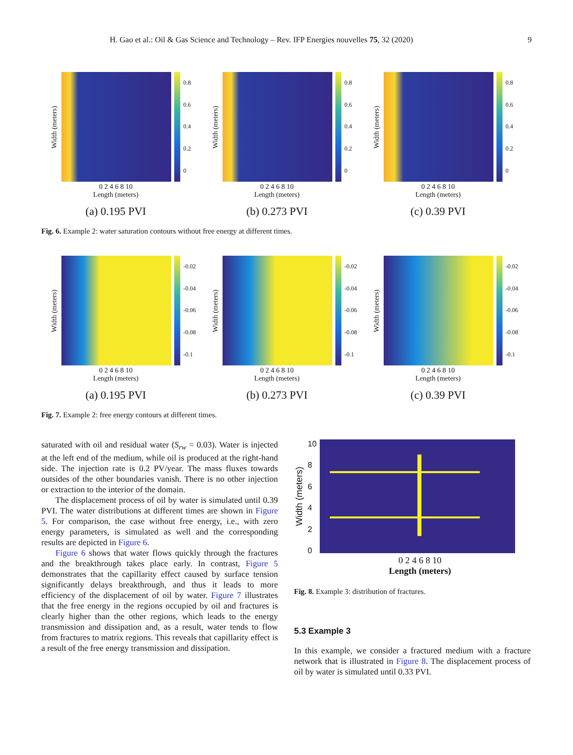H. Gao et al.: Oil & Gas Science and Technology – Rev. IFP Energies nouvelles 75, 32 (2020) 9
Width (meters)
0.8
0.6
0.4
0.2
0
0 2 4 6 8 10
Length (meters)
(a) 0.195 PVI
Width (meters)
0.8
0.6
0.4
0.2
0
0 2 4 6 8 10
Length (meters)
(b) 0.273 PVI
Width (meters)
0.8
0.6
0.4
0.2
0
0 2 4 6 8 10
Length (meters)
(c) 0.39 PVI
Fig. 6. Example 2: water saturation contours without free energy at different times.
Width (meters)
-0.02
-0.04
-0.06
-0.08
-0.1
0 2 4 6 8 10
Length (meters)
(a) 0.195 PVI
Width (meters)
-0.02
-0.04
-0.06
-0.08
-0.1
0 2 4 6 8 10
Length (meters)
(b) 0.273 PVI
Width (meters)
-0.02
-0.04
-0.06
-0.08
-0.1
0 2 4 6 8 10
Length (meters)
(c) 0.39 PVI
Fig. 7. Example 2: free energy contours at different times.
saturated with oil and residual water (S<sub>rw</sub> = 0.03). Water is injected at the left end of the medium, while oil is produced at the right-hand side. The injection rate is 0.2 PV/year. The mass fluxes towards outsides of the other boundaries vanish. There is no other injection or extraction to the interior of the domain.
The displacement process of oil by water is simulated until 0.39 PVI. The water distributions at different times are shown in Figure 5. For comparison, the case without free energy, i.e., with zero energy parameters, is simulated as well and the corresponding results are depicted in Figure 6.
Figure 6 shows that water flows quickly through the fractures and the breakthrough takes place early. In contrast, Figure 5 demonstrates that the capillarity effect caused by surface tension significantly delays breakthrough, and thus it leads to more efficiency of the displacement of oil by water. Figure 7 illustrates that the free energy in the regions occupied by oil and fractures is clearly higher than the other regions, which leads to the energy transmission and dissipation and, as a result, water tends to flow from fractures to matrix regions. This reveals that capillarity effect is a result of the free energy transmission and dissipation.
Width (meters)
10
86420
0 2 4 6 8 10
Length (meters)
Fig. 8. Example 3: distribution of fractures.
5.3 Example 3
In this example, we consider a fractured medium with a fracture network that is illustrated in Figure 8. The displacement process of oil by water is simulated until 0.33 PVI.